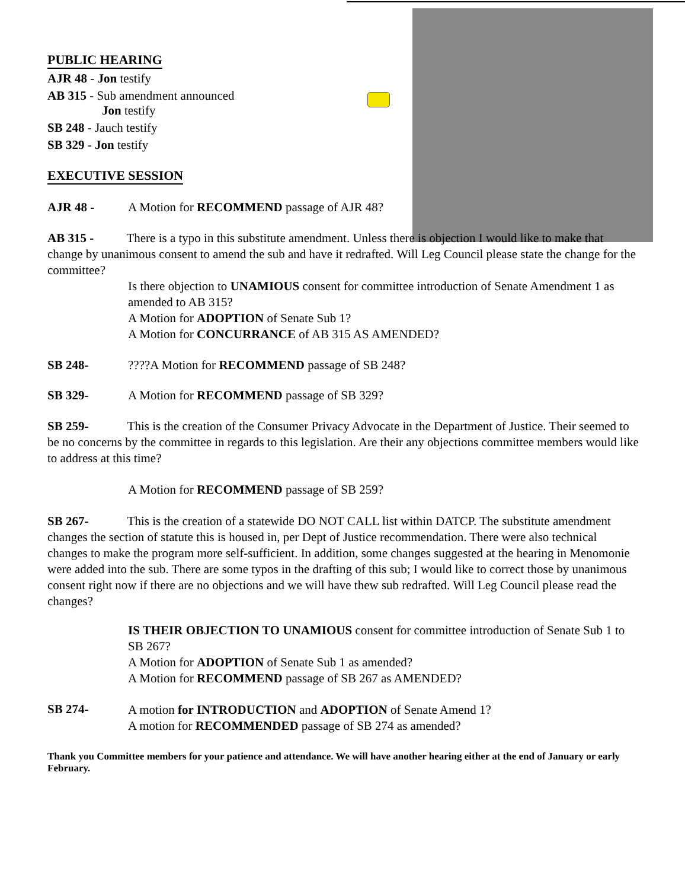PUBLIC HEARING
AJR 48 - Jon testify
AB 315 - Sub amendment announced
Jon testify
SB 248 - Jauch testify
SB 329 - Jon testify
EXECUTIVE SESSION
AJR 48 - A Motion for RECOMMEND passage of AJR 48?
AB 315 - There is a typo in this substitute amendment. Unless there is objection I would like to make that change by unanimous consent to amend the sub and have it redrafted. Will Leg Council please state the change for the committee?
Is there objection to UNAMIOUS consent for committee introduction of Senate Amendment 1 as amended to AB 315?
A Motion for ADOPTION of Senate Sub 1?
A Motion for CONCURRANCE of AB 315 AS AMENDED?
SB 248- ????A Motion for RECOMMEND passage of SB 248?
SB 329- A Motion for RECOMMEND passage of SB 329?
SB 259- This is the creation of the Consumer Privacy Advocate in the Department of Justice. Their seemed to be no concerns by the committee in regards to this legislation. Are their any objections committee members would like to address at this time?
A Motion for RECOMMEND passage of SB 259?
SB 267- This is the creation of a statewide DO NOT CALL list within DATCP. The substitute amendment changes the section of statute this is housed in, per Dept of Justice recommendation. There were also technical changes to make the program more self-sufficient. In addition, some changes suggested at the hearing in Menomonie were added into the sub. There are some typos in the drafting of this sub; I would like to correct those by unanimous consent right now if there are no objections and we will have thew sub redrafted. Will Leg Council please read the changes?
IS THEIR OBJECTION TO UNAMIOUS consent for committee introduction of Senate Sub 1 to SB 267?
A Motion for ADOPTION of Senate Sub 1 as amended?
A Motion for RECOMMEND passage of SB 267 as AMENDED?
SB 274-
A motion for INTRODUCTION and ADOPTION of Senate Amend 1?
A motion for RECOMMENDED passage of SB 274 as amended?
Thank you Committee members for your patience and attendance. We will have another hearing either at the end of January or early February.